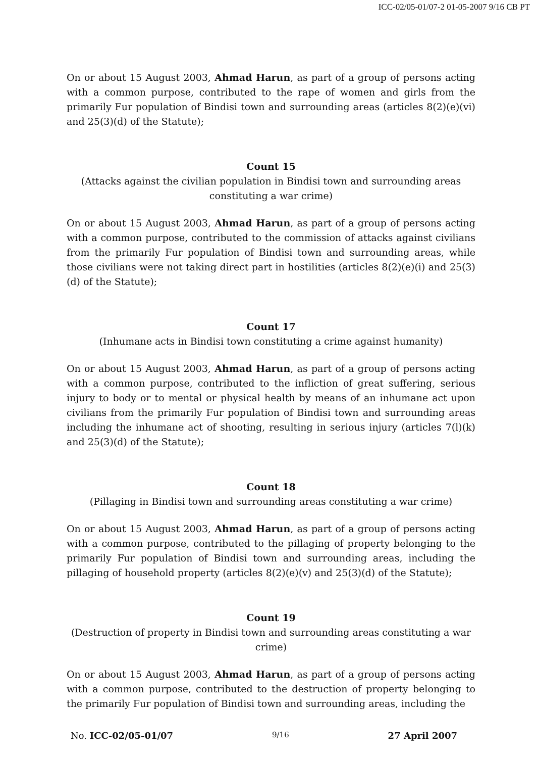ICC-02/05-01/07-2 01-05-2007 9/16 CB PT
On or about 15 August 2003, Ahmad Harun, as part of a group of persons acting with a common purpose, contributed to the rape of women and girls from the primarily Fur population of Bindisi town and surrounding areas (articles 8(2)(e)(vi) and 25(3)(d) of the Statute);
Count 15
(Attacks against the civilian population in Bindisi town and surrounding areas constituting a war crime)
On or about 15 August 2003, Ahmad Harun, as part of a group of persons acting with a common purpose, contributed to the commission of attacks against civilians from the primarily Fur population of Bindisi town and surrounding areas, while those civilians were not taking direct part in hostilities (articles 8(2)(e)(i) and 25(3)(d) of the Statute);
Count 17
(Inhumane acts in Bindisi town constituting a crime against humanity)
On or about 15 August 2003, Ahmad Harun, as part of a group of persons acting with a common purpose, contributed to the infliction of great suffering, serious injury to body or to mental or physical health by means of an inhumane act upon civilians from the primarily Fur population of Bindisi town and surrounding areas including the inhumane act of shooting, resulting in serious injury (articles 7(l)(k) and 25(3)(d) of the Statute);
Count 18
(Pillaging in Bindisi town and surrounding areas constituting a war crime)
On or about 15 August 2003, Ahmad Harun, as part of a group of persons acting with a common purpose, contributed to the pillaging of property belonging to the primarily Fur population of Bindisi town and surrounding areas, including the pillaging of household property (articles 8(2)(e)(v) and 25(3)(d) of the Statute);
Count 19
(Destruction of property in Bindisi town and surrounding areas constituting a war crime)
On or about 15 August 2003, Ahmad Harun, as part of a group of persons acting with a common purpose, contributed to the destruction of property belonging to the primarily Fur population of Bindisi town and surrounding areas, including the
No. ICC-02/05-01/07 9/16 27 April 2007